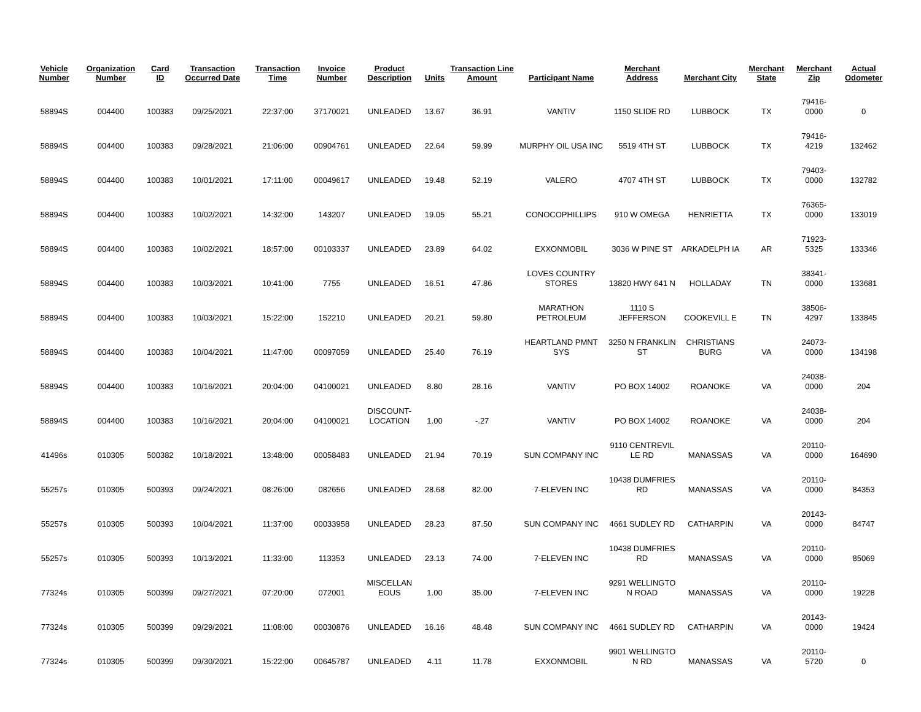| Vehicle Number | Organization Number | Card ID | Transaction Occurred Date | Transaction Time | Invoice Number | Product Description | Units | Transaction Line Amount | Participant Name | Merchant Address | Merchant City | Merchant State | Merchant Zip | Actual Odometer |
| --- | --- | --- | --- | --- | --- | --- | --- | --- | --- | --- | --- | --- | --- | --- |
| 58894S | 004400 | 100383 | 09/25/2021 | 22:37:00 | 37170021 | UNLEADED | 13.67 | 36.91 | VANTIV | 1150 SLIDE RD | LUBBOCK | TX | 79416-0000 | 0 |
| 58894S | 004400 | 100383 | 09/28/2021 | 21:06:00 | 00904761 | UNLEADED | 22.64 | 59.99 | MURPHY OIL USA INC | 5519 4TH ST | LUBBOCK | TX | 79416-4219 | 132462 |
| 58894S | 004400 | 100383 | 10/01/2021 | 17:11:00 | 00049617 | UNLEADED | 19.48 | 52.19 | VALERO | 4707 4TH ST | LUBBOCK | TX | 79403-0000 | 132782 |
| 58894S | 004400 | 100383 | 10/02/2021 | 14:32:00 | 143207 | UNLEADED | 19.05 | 55.21 | CONOCOPHILLIPS | 910 W OMEGA | HENRIETTA | TX | 76365-0000 | 133019 |
| 58894S | 004400 | 100383 | 10/02/2021 | 18:57:00 | 00103337 | UNLEADED | 23.89 | 64.02 | EXXONMOBIL | 3036 W PINE ST | ARKADELPH IA | AR | 71923-5325 | 133346 |
| 58894S | 004400 | 100383 | 10/03/2021 | 10:41:00 | 7755 | UNLEADED | 16.51 | 47.86 | LOVES COUNTRY STORES | 13820 HWY 641 N | HOLLADAY | TN | 38341-0000 | 133681 |
| 58894S | 004400 | 100383 | 10/03/2021 | 15:22:00 | 152210 | UNLEADED | 20.21 | 59.80 | MARATHON PETROLEUM | 1110 S JEFFERSON | COOKEVILL E | TN | 38506-4297 | 133845 |
| 58894S | 004400 | 100383 | 10/04/2021 | 11:47:00 | 00097059 | UNLEADED | 25.40 | 76.19 | HEARTLAND PMNT SYS | 3250 N FRANKLIN ST | CHRISTIANS BURG | VA | 24073-0000 | 134198 |
| 58894S | 004400 | 100383 | 10/16/2021 | 20:04:00 | 04100021 | UNLEADED | 8.80 | 28.16 | VANTIV | PO BOX 14002 | ROANOKE | VA | 24038-0000 | 204 |
| 58894S | 004400 | 100383 | 10/16/2021 | 20:04:00 | 04100021 | DISCOUNT-LOCATION | 1.00 | -.27 | VANTIV | PO BOX 14002 | ROANOKE | VA | 24038-0000 | 204 |
| 41496s | 010305 | 500382 | 10/18/2021 | 13:48:00 | 00058483 | UNLEADED | 21.94 | 70.19 | SUN COMPANY INC | 9110 CENTREVIL LE RD | MANASSAS | VA | 20110-0000 | 164690 |
| 55257s | 010305 | 500393 | 09/24/2021 | 08:26:00 | 082656 | UNLEADED | 28.68 | 82.00 | 7-ELEVEN INC | 10438 DUMFRIES RD | MANASSAS | VA | 20110-0000 | 84353 |
| 55257s | 010305 | 500393 | 10/04/2021 | 11:37:00 | 00033958 | UNLEADED | 28.23 | 87.50 | SUN COMPANY INC | 4661 SUDLEY RD | CATHARPIN | VA | 20143-0000 | 84747 |
| 55257s | 010305 | 500393 | 10/13/2021 | 11:33:00 | 113353 | UNLEADED | 23.13 | 74.00 | 7-ELEVEN INC | 10438 DUMFRIES RD | MANASSAS | VA | 20110-0000 | 85069 |
| 77324s | 010305 | 500399 | 09/27/2021 | 07:20:00 | 072001 | MISCELLAN EOUS | 1.00 | 35.00 | 7-ELEVEN INC | 9291 WELLINGTO N ROAD | MANASSAS | VA | 20110-0000 | 19228 |
| 77324s | 010305 | 500399 | 09/29/2021 | 11:08:00 | 00030876 | UNLEADED | 16.16 | 48.48 | SUN COMPANY INC | 4661 SUDLEY RD | CATHARPIN | VA | 20143-0000 | 19424 |
| 77324s | 010305 | 500399 | 09/30/2021 | 15:22:00 | 00645787 | UNLEADED | 4.11 | 11.78 | EXXONMOBIL | 9901 WELLINGTO N RD | MANASSAS | VA | 20110-5720 | 0 |